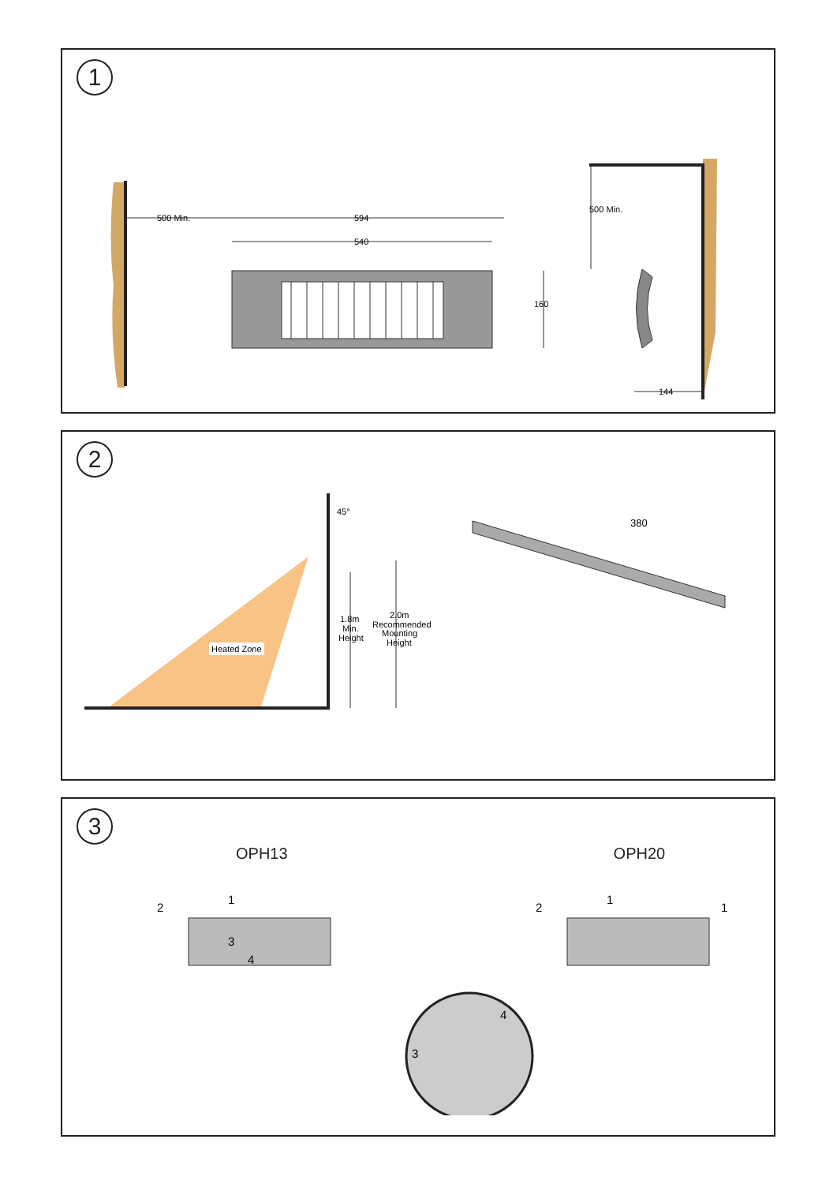1
500 Min.
594
540
160
500 Min.
144
2
45°
Heated Zone
1.8m
Min.
Height
2.0m
Recommended
Mounting
Height
380
3
OPH13 OPH20
1
2
3
4
1
2
1
4
3